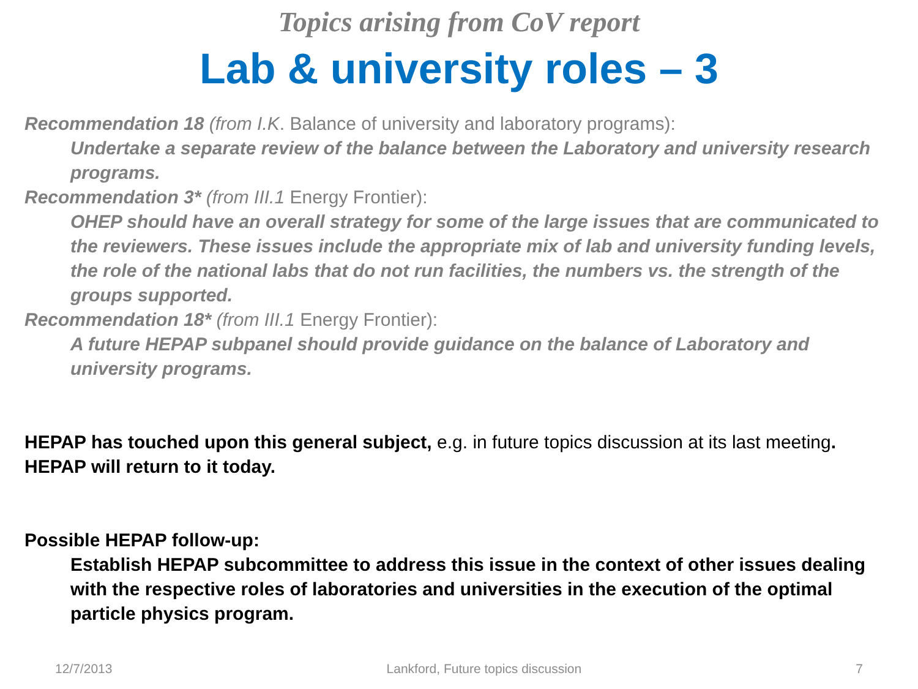Topics arising from CoV report
Lab & university roles – 3
Recommendation 18 (from I.K. Balance of university and laboratory programs):
Undertake a separate review of the balance between the Laboratory and university research programs.
Recommendation 3* (from III.1 Energy Frontier):
OHEP should have an overall strategy for some of the large issues that are communicated to the reviewers. These issues include the appropriate mix of lab and university funding levels, the role of the national labs that do not run facilities, the numbers vs. the strength of the groups supported.
Recommendation 18* (from III.1 Energy Frontier):
A future HEPAP subpanel should provide guidance on the balance of Laboratory and university programs.
HEPAP has touched upon this general subject, e.g. in future topics discussion at its last meeting. HEPAP will return to it today.
Possible HEPAP follow-up:
Establish HEPAP subcommittee to address this issue in the context of other issues dealing with the respective roles of laboratories and universities in the execution of the optimal particle physics program.
12/7/2013 Lankford, Future topics discussion 7